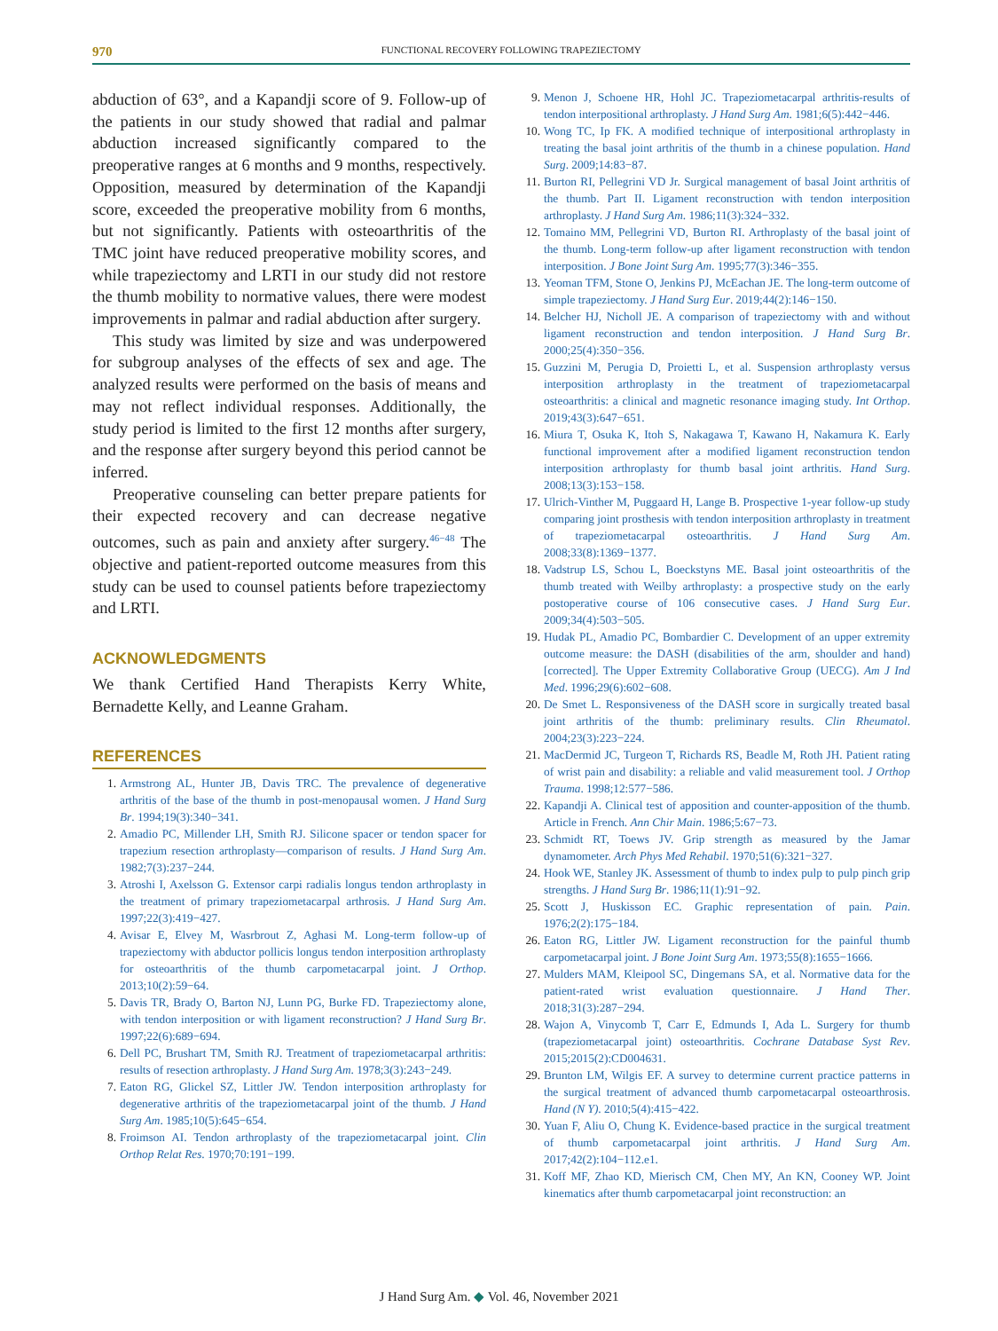970
FUNCTIONAL RECOVERY FOLLOWING TRAPEZIECTOMY
abduction of 63°, and a Kapandji score of 9. Follow-up of the patients in our study showed that radial and palmar abduction increased significantly compared to the preoperative ranges at 6 months and 9 months, respectively. Opposition, measured by determination of the Kapandji score, exceeded the preoperative mobility from 6 months, but not significantly. Patients with osteoarthritis of the TMC joint have reduced preoperative mobility scores, and while trapeziectomy and LRTI in our study did not restore the thumb mobility to normative values, there were modest improvements in palmar and radial abduction after surgery.
This study was limited by size and was underpowered for subgroup analyses of the effects of sex and age. The analyzed results were performed on the basis of means and may not reflect individual responses. Additionally, the study period is limited to the first 12 months after surgery, and the response after surgery beyond this period cannot be inferred.
Preoperative counseling can better prepare patients for their expected recovery and can decrease negative outcomes, such as pain and anxiety after surgery.<sup>46−48</sup> The objective and patient-reported outcome measures from this study can be used to counsel patients before trapeziectomy and LRTI.
ACKNOWLEDGMENTS
We thank Certified Hand Therapists Kerry White, Bernadette Kelly, and Leanne Graham.
REFERENCES
1. Armstrong AL, Hunter JB, Davis TRC. The prevalence of degenerative arthritis of the base of the thumb in post-menopausal women. J Hand Surg Br. 1994;19(3):340−341.
2. Amadio PC, Millender LH, Smith RJ. Silicone spacer or tendon spacer for trapezium resection arthroplasty—comparison of results. J Hand Surg Am. 1982;7(3):237−244.
3. Atroshi I, Axelsson G. Extensor carpi radialis longus tendon arthroplasty in the treatment of primary trapeziometacarpal arthrosis. J Hand Surg Am. 1997;22(3):419−427.
4. Avisar E, Elvey M, Wasrbrout Z, Aghasi M. Long-term follow-up of trapeziectomy with abductor pollicis longus tendon interposition arthroplasty for osteoarthritis of the thumb carpometacarpal joint. J Orthop. 2013;10(2):59−64.
5. Davis TR, Brady O, Barton NJ, Lunn PG, Burke FD. Trapeziectomy alone, with tendon interposition or with ligament reconstruction? J Hand Surg Br. 1997;22(6):689−694.
6. Dell PC, Brushart TM, Smith RJ. Treatment of trapeziometacarpal arthritis: results of resection arthroplasty. J Hand Surg Am. 1978;3(3):243−249.
7. Eaton RG, Glickel SZ, Littler JW. Tendon interposition arthroplasty for degenerative arthritis of the trapeziometacarpal joint of the thumb. J Hand Surg Am. 1985;10(5):645−654.
8. Froimson AI. Tendon arthroplasty of the trapeziometacarpal joint. Clin Orthop Relat Res. 1970;70:191−199.
9. Menon J, Schoene HR, Hohl JC. Trapeziometacarpal arthritis-results of tendon interpositional arthroplasty. J Hand Surg Am. 1981;6(5):442−446.
10. Wong TC, Ip FK. A modified technique of interpositional arthroplasty in treating the basal joint arthritis of the thumb in a chinese population. Hand Surg. 2009;14:83−87.
11. Burton RI, Pellegrini VD Jr. Surgical management of basal Joint arthritis of the thumb. Part II. Ligament reconstruction with tendon interposition arthroplasty. J Hand Surg Am. 1986;11(3):324−332.
12. Tomaino MM, Pellegrini VD, Burton RI. Arthroplasty of the basal joint of the thumb. Long-term follow-up after ligament reconstruction with tendon interposition. J Bone Joint Surg Am. 1995;77(3):346−355.
13. Yeoman TFM, Stone O, Jenkins PJ, McEachan JE. The long-term outcome of simple trapeziectomy. J Hand Surg Eur. 2019;44(2):146−150.
14. Belcher HJ, Nicholl JE. A comparison of trapeziectomy with and without ligament reconstruction and tendon interposition. J Hand Surg Br. 2000;25(4):350−356.
15. Guzzini M, Perugia D, Proietti L, et al. Suspension arthroplasty versus interposition arthroplasty in the treatment of trapeziometacarpal osteoarthritis: a clinical and magnetic resonance imaging study. Int Orthop. 2019;43(3):647−651.
16. Miura T, Osuka K, Itoh S, Nakagawa T, Kawano H, Nakamura K. Early functional improvement after a modified ligament reconstruction tendon interposition arthroplasty for thumb basal joint arthritis. Hand Surg. 2008;13(3):153−158.
17. Ulrich-Vinther M, Puggaard H, Lange B. Prospective 1-year follow-up study comparing joint prosthesis with tendon interposition arthroplasty in treatment of trapeziometacarpal osteoarthritis. J Hand Surg Am. 2008;33(8):1369−1377.
18. Vadstrup LS, Schou L, Boeckstyns ME. Basal joint osteoarthritis of the thumb treated with Weilby arthroplasty: a prospective study on the early postoperative course of 106 consecutive cases. J Hand Surg Eur. 2009;34(4):503−505.
19. Hudak PL, Amadio PC, Bombardier C. Development of an upper extremity outcome measure: the DASH (disabilities of the arm, shoulder and hand) [corrected]. The Upper Extremity Collaborative Group (UECG). Am J Ind Med. 1996;29(6):602−608.
20. De Smet L. Responsiveness of the DASH score in surgically treated basal joint arthritis of the thumb: preliminary results. Clin Rheumatol. 2004;23(3):223−224.
21. MacDermid JC, Turgeon T, Richards RS, Beadle M, Roth JH. Patient rating of wrist pain and disability: a reliable and valid measurement tool. J Orthop Trauma. 1998;12:577−586.
22. Kapandji A. Clinical test of apposition and counter-apposition of the thumb. Article in French. Ann Chir Main. 1986;5:67−73.
23. Schmidt RT, Toews JV. Grip strength as measured by the Jamar dynamometer. Arch Phys Med Rehabil. 1970;51(6):321−327.
24. Hook WE, Stanley JK. Assessment of thumb to index pulp to pulp pinch grip strengths. J Hand Surg Br. 1986;11(1):91−92.
25. Scott J, Huskisson EC. Graphic representation of pain. Pain. 1976;2(2):175−184.
26. Eaton RG, Littler JW. Ligament reconstruction for the painful thumb carpometacarpal joint. J Bone Joint Surg Am. 1973;55(8):1655−1666.
27. Mulders MAM, Kleipool SC, Dingemans SA, et al. Normative data for the patient-rated wrist evaluation questionnaire. J Hand Ther. 2018;31(3):287−294.
28. Wajon A, Vinycomb T, Carr E, Edmunds I, Ada L. Surgery for thumb (trapeziometacarpal joint) osteoarthritis. Cochrane Database Syst Rev. 2015;2015(2):CD004631.
29. Brunton LM, Wilgis EF. A survey to determine current practice patterns in the surgical treatment of advanced thumb carpometacarpal osteoarthrosis. Hand (N Y). 2010;5(4):415−422.
30. Yuan F, Aliu O, Chung K. Evidence-based practice in the surgical treatment of thumb carpometacarpal joint arthritis. J Hand Surg Am. 2017;42(2):104−112.e1.
31. Koff MF, Zhao KD, Mierisch CM, Chen MY, An KN, Cooney WP. Joint kinematics after thumb carpometacarpal joint reconstruction: an
J Hand Surg Am. ◆ Vol. 46, November 2021